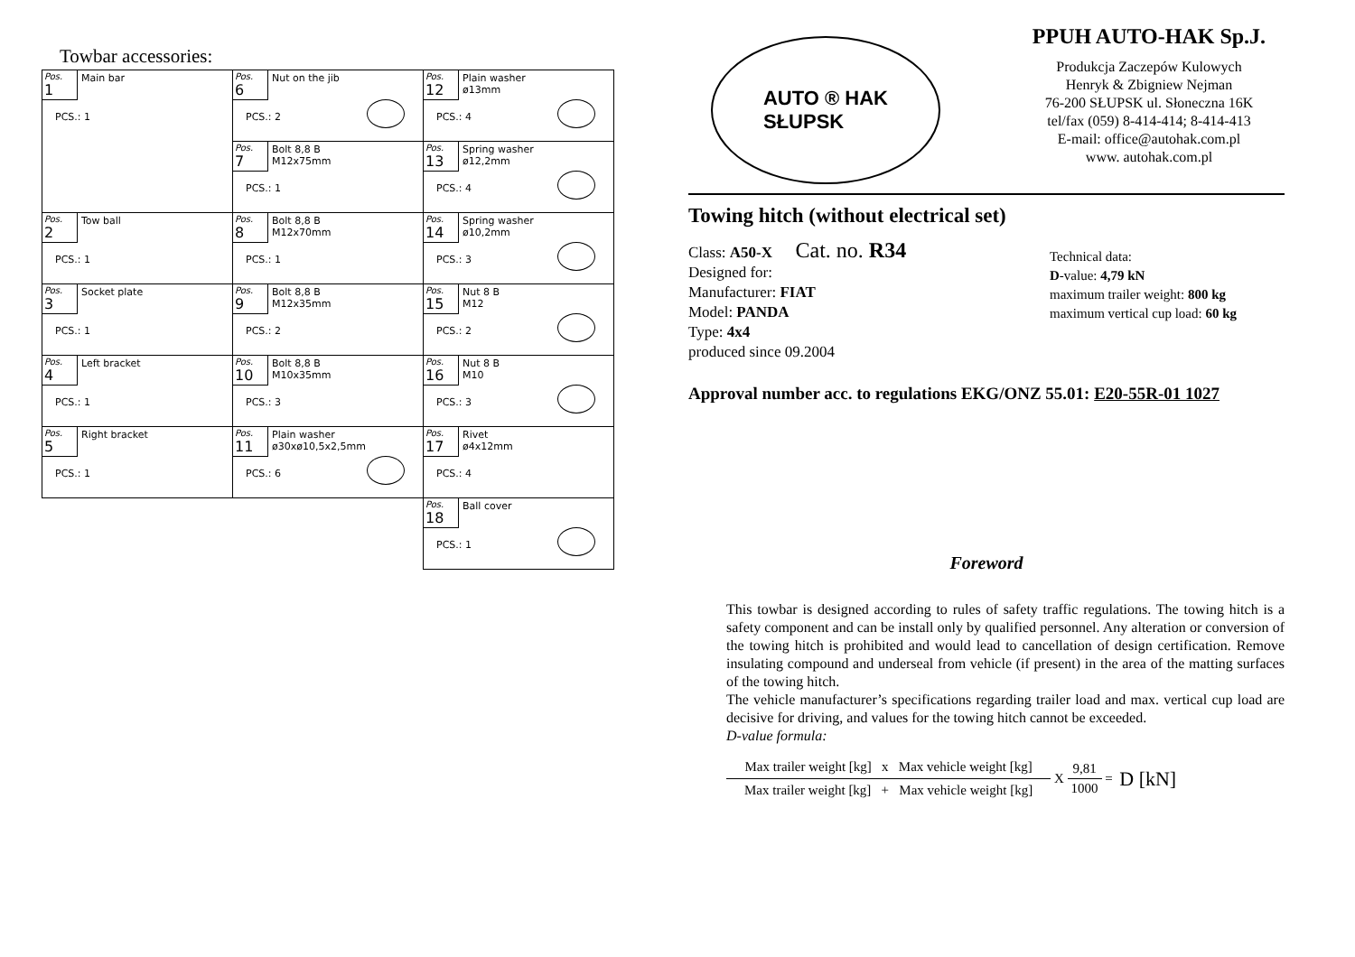Towbar accessories:
| Pos. 1 Main bar PCS.: 1 | Pos. 6 Nut on the jib PCS.: 2 | Pos. 12 Plain washer ø13mm PCS.: 4 |
| | Pos. 7 Bolt 8,8 B M12x75mm PCS.: 1 | Pos. 13 Spring washer ø12,2mm PCS.: 4 |
| Pos. 2 Tow ball PCS.: 1 | Pos. 8 Bolt 8,8 B M12x70mm PCS.: 1 | Pos. 14 Spring washer ø10,2mm PCS.: 3 |
| Pos. 3 Socket plate PCS.: 1 | Pos. 9 Bolt 8,8 B M12x35mm PCS.: 2 | Pos. 15 Nut 8 B M12 PCS.: 2 |
| Pos. 4 Left bracket PCS.: 1 | Pos. 10 Bolt 8,8 B M10x35mm PCS.: 3 | Pos. 16 Nut 8 B M10 PCS.: 3 |
| Pos. 5 Right bracket PCS.: 1 | Pos. 11 Plain washer ø30xø10,5x2,5mm PCS.: 6 | Pos. 17 Rivet ø4x12mm PCS.: 4 |
| | | Pos. 18 Ball cover PCS.: 1 |
AUTO ® HAK
SŁUPSK
PPUH AUTO-HAK Sp.J.
Produkcja Zaczepów Kulowych
Henryk & Zbigniew Nejman
76-200 SŁUPSK ul. Słoneczna 16K
tel/fax (059) 8-414-414; 8-414-413
E-mail: office@autohak.com.pl
www. autohak.com.pl
Towing hitch (without electrical set)
Class: A50-X Cat. no. R34
Designed for:
Manufacturer: FIAT
Model: PANDA
Type: 4x4
produced since 09.2004
Technical data:
D-value: 4,79 kN
maximum trailer weight: 800 kg
maximum vertical cup load: 60 kg
Approval number acc. to regulations EKG/ONZ 55.01: E20-55R-01 1027
Foreword
This towbar is designed according to rules of safety traffic regulations. The towing hitch is a safety component and can be install only by qualified personnel. Any alteration or conversion of the towing hitch is prohibited and would lead to cancellation of design certification. Remove insulating compound and underseal from vehicle (if present) in the area of the matting surfaces of the towing hitch.
The vehicle manufacturer’s specifications regarding trailer load and max. vertical cup load are decisive for driving, and values for the towing hitch cannot be exceeded.
D-value formula:
Max trailer weight [kg] x Max vehicle weight [kg] Max trailer weight [kg] + Max vehicle weight [kg] X 9,81 1000 = D [kN]